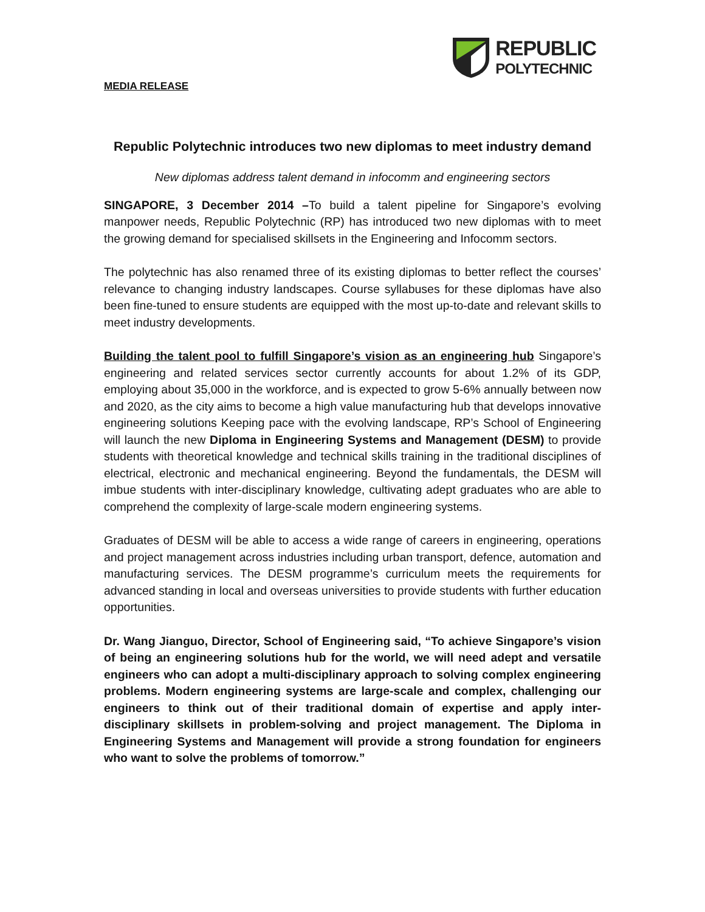MEDIA RELEASE
REPUBLIC
POLYTECHNIC
Republic Polytechnic introduces two new diplomas to meet industry demand
New diplomas address talent demand in infocomm and engineering sectors
SINGAPORE, 3 December 2014 –To build a talent pipeline for Singapore’s evolving manpower needs, Republic Polytechnic (RP) has introduced two new diplomas with to meet the growing demand for specialised skillsets in the Engineering and Infocomm sectors.
The polytechnic has also renamed three of its existing diplomas to better reflect the courses’ relevance to changing industry landscapes. Course syllabuses for these diplomas have also been fine-tuned to ensure students are equipped with the most up-to-date and relevant skills to meet industry developments.
Building the talent pool to fulfill Singapore’s vision as an engineering hub Singapore’s engineering and related services sector currently accounts for about 1.2% of its GDP, employing about 35,000 in the workforce, and is expected to grow 5-6% annually between now and 2020, as the city aims to become a high value manufacturing hub that develops innovative engineering solutions Keeping pace with the evolving landscape, RP’s School of Engineering will launch the new Diploma in Engineering Systems and Management (DESM) to provide students with theoretical knowledge and technical skills training in the traditional disciplines of electrical, electronic and mechanical engineering. Beyond the fundamentals, the DESM will imbue students with inter-disciplinary knowledge, cultivating adept graduates who are able to comprehend the complexity of large-scale modern engineering systems.
Graduates of DESM will be able to access a wide range of careers in engineering, operations and project management across industries including urban transport, defence, automation and manufacturing services. The DESM programme’s curriculum meets the requirements for advanced standing in local and overseas universities to provide students with further education opportunities.
Dr. Wang Jianguo, Director, School of Engineering said, “To achieve Singapore’s vision of being an engineering solutions hub for the world, we will need adept and versatile engineers who can adopt a multi-disciplinary approach to solving complex engineering problems. Modern engineering systems are large-scale and complex, challenging our engineers to think out of their traditional domain of expertise and apply inter-disciplinary skillsets in problem-solving and project management. The Diploma in Engineering Systems and Management will provide a strong foundation for engineers who want to solve the problems of tomorrow.”